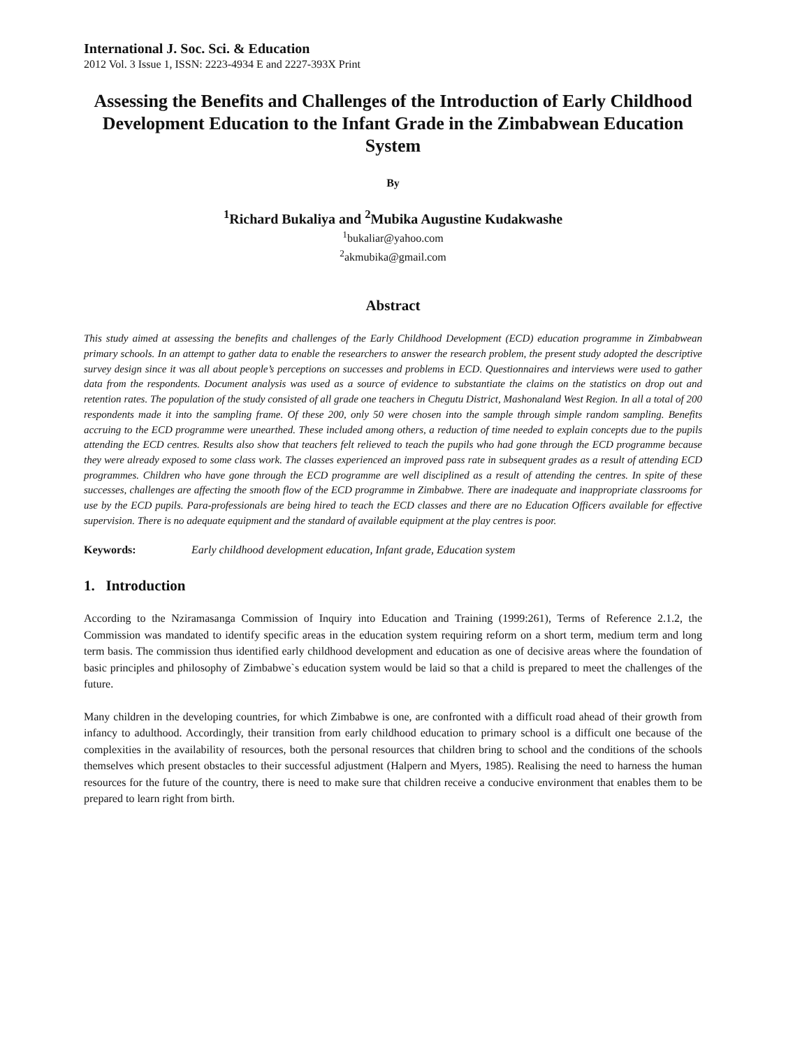International J. Soc. Sci. & Education
2012 Vol. 3 Issue 1, ISSN: 2223-4934 E and 2227-393X Print
Assessing the Benefits and Challenges of the Introduction of Early Childhood Development Education to the Infant Grade in the Zimbabwean Education System
By
<sup>1</sup> Richard Bukaliya and <sup>2</sup>Mubika Augustine Kudakwashe
<sup>1</sup> bukaliar@yahoo.com
<sup>2</sup> akmubika@gmail.com
Abstract
This study aimed at assessing the benefits and challenges of the Early Childhood Development (ECD) education programme in Zimbabwean primary schools. In an attempt to gather data to enable the researchers to answer the research problem, the present study adopted the descriptive survey design since it was all about people’s perceptions on successes and problems in ECD. Questionnaires and interviews were used to gather data from the respondents. Document analysis was used as a source of evidence to substantiate the claims on the statistics on drop out and retention rates. The population of the study consisted of all grade one teachers in Chegutu District, Mashonaland West Region. In all a total of 200 respondents made it into the sampling frame. Of these 200, only 50 were chosen into the sample through simple random sampling. Benefits accruing to the ECD programme were unearthed. These included among others, a reduction of time needed to explain concepts due to the pupils attending the ECD centres. Results also show that teachers felt relieved to teach the pupils who had gone through the ECD programme because they were already exposed to some class work. The classes experienced an improved pass rate in subsequent grades as a result of attending ECD programmes. Children who have gone through the ECD programme are well disciplined as a result of attending the centres. In spite of these successes, challenges are affecting the smooth flow of the ECD programme in Zimbabwe. There are inadequate and inappropriate classrooms for use by the ECD pupils. Para-professionals are being hired to teach the ECD classes and there are no Education Officers available for effective supervision. There is no adequate equipment and the standard of available equipment at the play centres is poor.
Keywords: Early childhood development education, Infant grade, Education system
1. Introduction
According to the Nziramasanga Commission of Inquiry into Education and Training (1999:261), Terms of Reference 2.1.2, the Commission was mandated to identify specific areas in the education system requiring reform on a short term, medium term and long term basis. The commission thus identified early childhood development and education as one of decisive areas where the foundation of basic principles and philosophy of Zimbabwe`s education system would be laid so that a child is prepared to meet the challenges of the future.
Many children in the developing countries, for which Zimbabwe is one, are confronted with a difficult road ahead of their growth from infancy to adulthood. Accordingly, their transition from early childhood education to primary school is a difficult one because of the complexities in the availability of resources, both the personal resources that children bring to school and the conditions of the schools themselves which present obstacles to their successful adjustment (Halpern and Myers, 1985). Realising the need to harness the human resources for the future of the country, there is need to make sure that children receive a conducive environment that enables them to be prepared to learn right from birth.